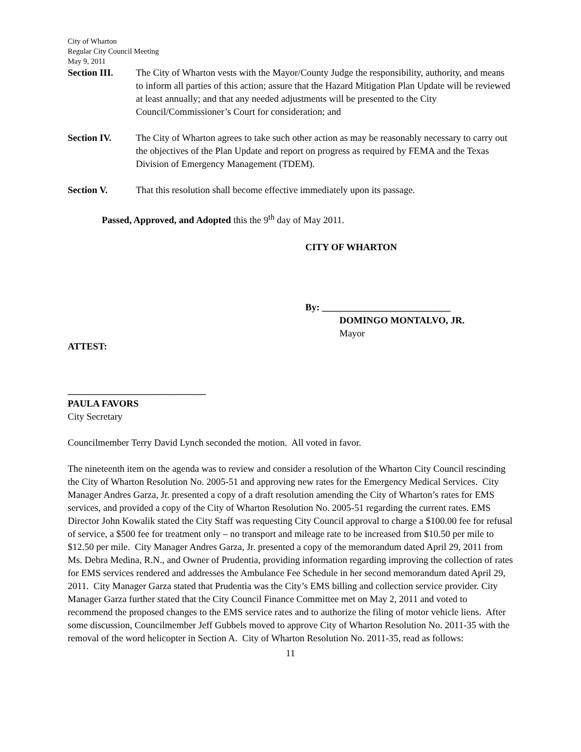City of Wharton
Regular City Council Meeting
May 9, 2011
Section III.
The City of Wharton vests with the Mayor/County Judge the responsibility, authority, and means to inform all parties of this action; assure that the Hazard Mitigation Plan Update will be reviewed at least annually; and that any needed adjustments will be presented to the City Council/Commissioner’s Court for consideration; and
Section IV. The City of Wharton agrees to take such other action as may be reasonably necessary to carry out the objectives of the Plan Update and report on progress as required by FEMA and the Texas Division of Emergency Management (TDEM).
Section V. That this resolution shall become effective immediately upon its passage.
Passed, Approved, and Adopted this the 9<sup>th</sup> day of May 2011.
CITY OF WHARTON
By: ___________________________
DOMINGO MONTALVO, JR.
Mayor
ATTEST:
_____________________________
PAULA FAVORS
City Secretary
Councilmember Terry David Lynch seconded the motion. All voted in favor.
The nineteenth item on the agenda was to review and consider a resolution of the Wharton City Council rescinding the City of Wharton Resolution No. 2005-51 and approving new rates for the Emergency Medical Services. City Manager Andres Garza, Jr. presented a copy of a draft resolution amending the City of Wharton’s rates for EMS services, and provided a copy of the City of Wharton Resolution No. 2005-51 regarding the current rates. EMS Director John Kowalik stated the City Staff was requesting City Council approval to charge a $100.00 fee for refusal of service, a $500 fee for treatment only – no transport and mileage rate to be increased from $10.50 per mile to $12.50 per mile. City Manager Andres Garza, Jr. presented a copy of the memorandum dated April 29, 2011 from Ms. Debra Medina, R.N., and Owner of Prudentia, providing information regarding improving the collection of rates for EMS services rendered and addresses the Ambulance Fee Schedule in her second memorandum dated April 29, 2011. City Manager Garza stated that Prudentia was the City’s EMS billing and collection service provider. City Manager Garza further stated that the City Council Finance Committee met on May 2, 2011 and voted to recommend the proposed changes to the EMS service rates and to authorize the filing of motor vehicle liens. After some discussion, Councilmember Jeff Gubbels moved to approve City of Wharton Resolution No. 2011-35 with the removal of the word helicopter in Section A. City of Wharton Resolution No. 2011-35, read as follows:
11